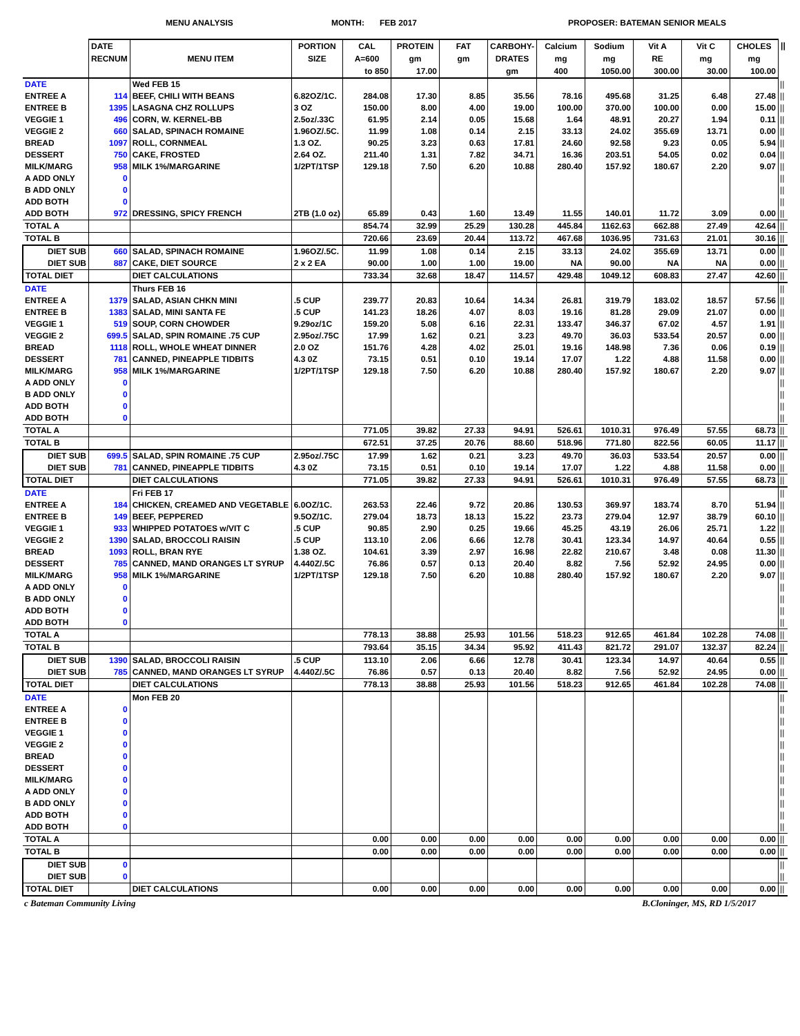MENU ANALYSIS MONTH: FEB 2017 PROPOSER: BATEMAN SENIOR MEALS
| | DATE RECNUM | MENU ITEM | PORTION SIZE | CAL A=600 to 850 | PROTEIN gm 17.00 | FAT gm | CARBOHY- DRATES gm | Calcium mg 400 | Sodium mg 1050.00 | Vit A RE 300.00 | Vit C mg 30.00 | CHOLES mg 100.00 | // |
| --- | --- | --- | --- | --- | --- | --- | --- | --- | --- | --- | --- | --- | --- |
| DATE | | Wed FEB 15 | | | | | | | | | | | // |
| ENTREE A | 114 | BEEF, CHILI WITH BEANS | 6.82OZ/1C. | 284.08 | 17.30 | 8.85 | 35.56 | 78.16 | 495.68 | 31.25 | 6.48 | 27.48 | // |
| ENTREE B | 1395 | LASAGNA CHZ ROLLUPS | 3 OZ | 150.00 | 8.00 | 4.00 | 19.00 | 100.00 | 370.00 | 100.00 | 0.00 | 15.00 | // |
| VEGGIE 1 | 496 | CORN, W. KERNEL-BB | 2.5oz/.33C | 61.95 | 2.14 | 0.05 | 15.68 | 1.64 | 48.91 | 20.27 | 1.94 | 0.11 | // |
| VEGGIE 2 | 660 | SALAD, SPINACH ROMAINE | 1.96OZ/.5C. | 11.99 | 1.08 | 0.14 | 2.15 | 33.13 | 24.02 | 355.69 | 13.71 | 0.00 | // |
| BREAD | 1097 | ROLL, CORNMEAL | 1.3 OZ. | 90.25 | 3.23 | 0.63 | 17.81 | 24.60 | 92.58 | 9.23 | 0.05 | 5.94 | // |
| DESSERT | 750 | CAKE, FROSTED | 2.64 OZ. | 211.40 | 1.31 | 7.82 | 34.71 | 16.36 | 203.51 | 54.05 | 0.02 | 0.04 | // |
| MILK/MARG | 958 | MILK 1%/MARGARINE | 1/2PT/1TSP | 129.18 | 7.50 | 6.20 | 10.88 | 280.40 | 157.92 | 180.67 | 2.20 | 9.07 | // |
| A ADD ONLY | 0 | | | | | | | | | | | | // |
| B ADD ONLY | 0 | | | | | | | | | | | | // |
| ADD BOTH | 0 | | | | | | | | | | | | // |
| ADD BOTH | 972 | DRESSING, SPICY FRENCH | 2TB (1.0 oz) | 65.89 | 0.43 | 1.60 | 13.49 | 11.55 | 140.01 | 11.72 | 3.09 | 0.00 | // |
| TOTAL A | | | | 854.74 | 32.99 | 25.29 | 130.28 | 445.84 | 1162.63 | 662.88 | 27.49 | 42.64 | // |
| TOTAL B | | | | 720.66 | 23.69 | 20.44 | 113.72 | 467.68 | 1036.95 | 731.63 | 21.01 | 30.16 | // |
| DIET SUB | 660 | SALAD, SPINACH ROMAINE | 1.96OZ/.5C. | 11.99 | 1.08 | 0.14 | 2.15 | 33.13 | 24.02 | 355.69 | 13.71 | 0.00 | // |
| DIET SUB | 887 | CAKE, DIET SOURCE | 2 x 2 EA | 90.00 | 1.00 | 1.00 | 19.00 | NA | 90.00 | NA | NA | 0.00 | // |
| TOTAL DIET | | DIET CALCULATIONS | | 733.34 | 32.68 | 18.47 | 114.57 | 429.48 | 1049.12 | 608.83 | 27.47 | 42.60 | // |
| DATE | | Thurs FEB 16 | | | | | | | | | | | // |
| ENTREE A | 1379 | SALAD, ASIAN CHKN MINI | .5 CUP | 239.77 | 20.83 | 10.64 | 14.34 | 26.81 | 319.79 | 183.02 | 18.57 | 57.56 | // |
| ENTREE B | 1383 | SALAD, MINI SANTA FE | .5 CUP | 141.23 | 18.26 | 4.07 | 8.03 | 19.16 | 81.28 | 29.09 | 21.07 | 0.00 | // |
| VEGGIE 1 | 519 | SOUP, CORN CHOWDER | 9.29oz/1C | 159.20 | 5.08 | 6.16 | 22.31 | 133.47 | 346.37 | 67.02 | 4.57 | 1.91 | // |
| VEGGIE 2 | 699.5 | SALAD, SPIN ROMAINE .75 CUP | 2.95oz/.75C | 17.99 | 1.62 | 0.21 | 3.23 | 49.70 | 36.03 | 533.54 | 20.57 | 0.00 | // |
| BREAD | 1118 | ROLL, WHOLE WHEAT DINNER | 2.0 OZ | 151.76 | 4.28 | 4.02 | 25.01 | 19.16 | 148.98 | 7.36 | 0.06 | 0.19 | // |
| DESSERT | 781 | CANNED, PINEAPPLE TIDBITS | 4.3 0Z | 73.15 | 0.51 | 0.10 | 19.14 | 17.07 | 1.22 | 4.88 | 11.58 | 0.00 | // |
| MILK/MARG | 958 | MILK 1%/MARGARINE | 1/2PT/1TSP | 129.18 | 7.50 | 6.20 | 10.88 | 280.40 | 157.92 | 180.67 | 2.20 | 9.07 | // |
| A ADD ONLY | 0 | | | | | | | | | | | | // |
| B ADD ONLY | 0 | | | | | | | | | | | | // |
| ADD BOTH | 0 | | | | | | | | | | | | // |
| ADD BOTH | 0 | | | | | | | | | | | | // |
| TOTAL A | | | | 771.05 | 39.82 | 27.33 | 94.91 | 526.61 | 1010.31 | 976.49 | 57.55 | 68.73 | // |
| TOTAL B | | | | 672.51 | 37.25 | 20.76 | 88.60 | 518.96 | 771.80 | 822.56 | 60.05 | 11.17 | // |
| DIET SUB | 699.5 | SALAD, SPIN ROMAINE .75 CUP | 2.95oz/.75C | 17.99 | 1.62 | 0.21 | 3.23 | 49.70 | 36.03 | 533.54 | 20.57 | 0.00 | // |
| DIET SUB | 781 | CANNED, PINEAPPLE TIDBITS | 4.3 0Z | 73.15 | 0.51 | 0.10 | 19.14 | 17.07 | 1.22 | 4.88 | 11.58 | 0.00 | // |
| TOTAL DIET | | DIET CALCULATIONS | | 771.05 | 39.82 | 27.33 | 94.91 | 526.61 | 1010.31 | 976.49 | 57.55 | 68.73 | // |
| DATE | | Fri FEB 17 | | | | | | | | | | | // |
| ENTREE A | 184 | CHICKEN, CREAMED AND VEGETABLE | 6.0OZ/1C. | 263.53 | 22.46 | 9.72 | 20.86 | 130.53 | 369.97 | 183.74 | 8.70 | 51.94 | // |
| ENTREE B | 149 | BEEF, PEPPERED | 9.5OZ/1C. | 279.04 | 18.73 | 18.13 | 15.22 | 23.73 | 279.04 | 12.97 | 38.79 | 60.10 | // |
| VEGGIE 1 | 933 | WHIPPED POTATOES w/VIT C | .5 CUP | 90.85 | 2.90 | 0.25 | 19.66 | 45.25 | 43.19 | 26.06 | 25.71 | 1.22 | // |
| VEGGIE 2 | 1390 | SALAD, BROCCOLI RAISIN | .5 CUP | 113.10 | 2.06 | 6.66 | 12.78 | 30.41 | 123.34 | 14.97 | 40.64 | 0.55 | // |
| BREAD | 1093 | ROLL, BRAN RYE | 1.38 OZ. | 104.61 | 3.39 | 2.97 | 16.98 | 22.82 | 210.67 | 3.48 | 0.08 | 11.30 | // |
| DESSERT | 785 | CANNED, MAND ORANGES LT SYRUP | 4.440Z/.5C | 76.86 | 0.57 | 0.13 | 20.40 | 8.82 | 7.56 | 52.92 | 24.95 | 0.00 | // |
| MILK/MARG | 958 | MILK 1%/MARGARINE | 1/2PT/1TSP | 129.18 | 7.50 | 6.20 | 10.88 | 280.40 | 157.92 | 180.67 | 2.20 | 9.07 | // |
| A ADD ONLY | 0 | | | | | | | | | | | | // |
| B ADD ONLY | 0 | | | | | | | | | | | | // |
| ADD BOTH | 0 | | | | | | | | | | | | // |
| ADD BOTH | 0 | | | | | | | | | | | | // |
| TOTAL A | | | | 778.13 | 38.88 | 25.93 | 101.56 | 518.23 | 912.65 | 461.84 | 102.28 | 74.08 | // |
| TOTAL B | | | | 793.64 | 35.15 | 34.34 | 95.92 | 411.43 | 821.72 | 291.07 | 132.37 | 82.24 | // |
| DIET SUB | 1390 | SALAD, BROCCOLI RAISIN | .5 CUP | 113.10 | 2.06 | 6.66 | 12.78 | 30.41 | 123.34 | 14.97 | 40.64 | 0.55 | // |
| DIET SUB | 785 | CANNED, MAND ORANGES LT SYRUP | 4.440Z/.5C | 76.86 | 0.57 | 0.13 | 20.40 | 8.82 | 7.56 | 52.92 | 24.95 | 0.00 | // |
| TOTAL DIET | | DIET CALCULATIONS | | 778.13 | 38.88 | 25.93 | 101.56 | 518.23 | 912.65 | 461.84 | 102.28 | 74.08 | // |
| DATE | | Mon FEB 20 | | | | | | | | | | | // |
| ENTREE A | 0 | | | | | | | | | | | | // |
| ENTREE B | 0 | | | | | | | | | | | | // |
| VEGGIE 1 | 0 | | | | | | | | | | | | // |
| VEGGIE 2 | 0 | | | | | | | | | | | | // |
| BREAD | 0 | | | | | | | | | | | | // |
| DESSERT | 0 | | | | | | | | | | | | // |
| MILK/MARG | 0 | | | | | | | | | | | | // |
| A ADD ONLY | 0 | | | | | | | | | | | | // |
| B ADD ONLY | 0 | | | | | | | | | | | | // |
| ADD BOTH | 0 | | | | | | | | | | | | // |
| ADD BOTH | 0 | | | | | | | | | | | | // |
| TOTAL A | | | | 0.00 | 0.00 | 0.00 | 0.00 | 0.00 | 0.00 | 0.00 | 0.00 | 0.00 | // |
| TOTAL B | | | | 0.00 | 0.00 | 0.00 | 0.00 | 0.00 | 0.00 | 0.00 | 0.00 | 0.00 | // |
| DIET SUB | 0 | | | | | | | | | | | | // |
| DIET SUB | 0 | | | | | | | | | | | | // |
| TOTAL DIET | | DIET CALCULATIONS | | 0.00 | 0.00 | 0.00 | 0.00 | 0.00 | 0.00 | 0.00 | 0.00 | 0.00 | // |
c Bateman Community Living B.Cloninger, MS, RD 1/5/2017